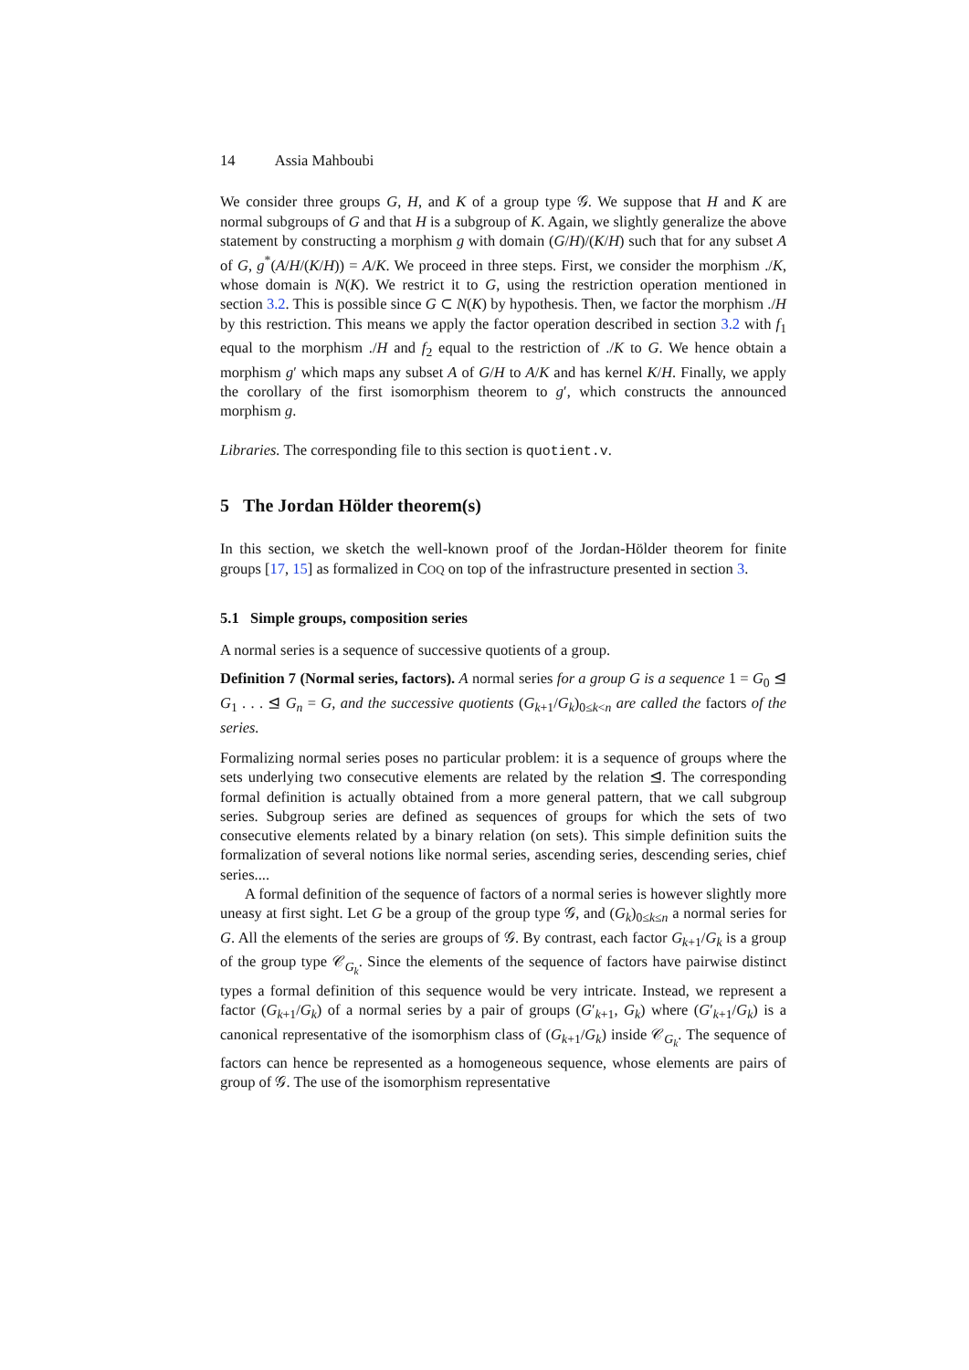14 Assia Mahboubi
We consider three groups G, H, and K of a group type 𝒢. We suppose that H and K are normal subgroups of G and that H is a subgroup of K. Again, we slightly generalize the above statement by constructing a morphism g with domain (G/H)/(K/H) such that for any subset A of G, g<sup>*</sup>(A/H/(K/H)) = A/K. We proceed in three steps. First, we consider the morphism ./K, whose domain is N(K). We restrict it to G, using the restriction operation mentioned in section 3.2. This is possible since G ⊂ N(K) by hypothesis. Then, we factor the morphism ./H by this restriction. This means we apply the factor operation described in section 3.2 with f<sub>1</sub> equal to the morphism ./H and f<sub>2</sub> equal to the restriction of ./K to G. We hence obtain a morphism g′ which maps any subset A of G/H to A/K and has kernel K/H. Finally, we apply the corollary of the first isomorphism theorem to g′, which constructs the announced morphism g.
Libraries. The corresponding file to this section is quotient.v.
5 The Jordan Hölder theorem(s)
In this section, we sketch the well-known proof of the Jordan-Hölder theorem for finite groups [17, 15] as formalized in COQ on top of the infrastructure presented in section 3.
5.1 Simple groups, composition series
A normal series is a sequence of successive quotients of a group.
Definition 7 (Normal series, factors). A normal series for a group G is a sequence 1 = G<sub>0</sub> ⊴ G<sub>1</sub> . . . ⊴ G<sub>n</sub> = G, and the successive quotients (G<sub>k+1</sub>/G<sub>k</sub>)<sub>0≤k<n</sub> are called the factors of the series.
Formalizing normal series poses no particular problem: it is a sequence of groups where the sets underlying two consecutive elements are related by the relation ⊴. The corresponding formal definition is actually obtained from a more general pattern, that we call subgroup series. Subgroup series are defined as sequences of groups for which the sets of two consecutive elements related by a binary relation (on sets). This simple definition suits the formalization of several notions like normal series, ascending series, descending series, chief series....
A formal definition of the sequence of factors of a normal series is however slightly more uneasy at first sight. Let G be a group of the group type 𝒢, and (G<sub>k</sub>)<sub>0≤k≤n</sub> a normal series for G. All the elements of the series are groups of 𝒢. By contrast, each factor G<sub>k+1</sub>/G<sub>k</sub> is a group of the group type 𝒞<sub>G<sub>k</sub></sub>. Since the elements of the sequence of factors have pairwise distinct types a formal definition of this sequence would be very intricate. Instead, we represent a factor (G<sub>k+1</sub>/G<sub>k</sub>) of a normal series by a pair of groups (G′<sub>k+1</sub>, G<sub>k</sub>) where (G′<sub>k+1</sub>/G<sub>k</sub>) is a canonical representative of the isomorphism class of (G<sub>k+1</sub>/G<sub>k</sub>) inside 𝒞<sub>G<sub>k</sub></sub>. The sequence of factors can hence be represented as a homogeneous sequence, whose elements are pairs of group of 𝒢. The use of the isomorphism representative